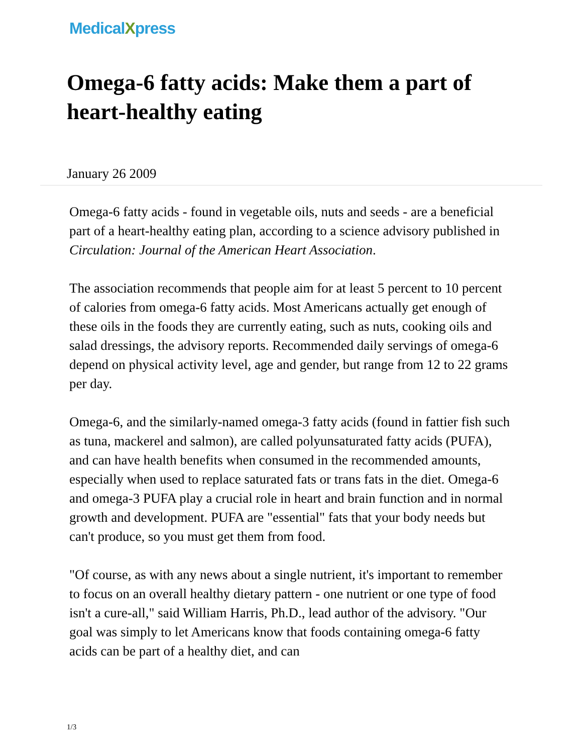MedicalXpress
Omega-6 fatty acids: Make them a part of heart-healthy eating
January 26 2009
Omega-6 fatty acids - found in vegetable oils, nuts and seeds - are a beneficial part of a heart-healthy eating plan, according to a science advisory published in Circulation: Journal of the American Heart Association.
The association recommends that people aim for at least 5 percent to 10 percent of calories from omega-6 fatty acids. Most Americans actually get enough of these oils in the foods they are currently eating, such as nuts, cooking oils and salad dressings, the advisory reports. Recommended daily servings of omega-6 depend on physical activity level, age and gender, but range from 12 to 22 grams per day.
Omega-6, and the similarly-named omega-3 fatty acids (found in fattier fish such as tuna, mackerel and salmon), are called polyunsaturated fatty acids (PUFA), and can have health benefits when consumed in the recommended amounts, especially when used to replace saturated fats or trans fats in the diet. Omega-6 and omega-3 PUFA play a crucial role in heart and brain function and in normal growth and development. PUFA are "essential" fats that your body needs but can't produce, so you must get them from food.
"Of course, as with any news about a single nutrient, it's important to remember to focus on an overall healthy dietary pattern - one nutrient or one type of food isn't a cure-all," said William Harris, Ph.D., lead author of the advisory. "Our goal was simply to let Americans know that foods containing omega-6 fatty acids can be part of a healthy diet, and can
1/3